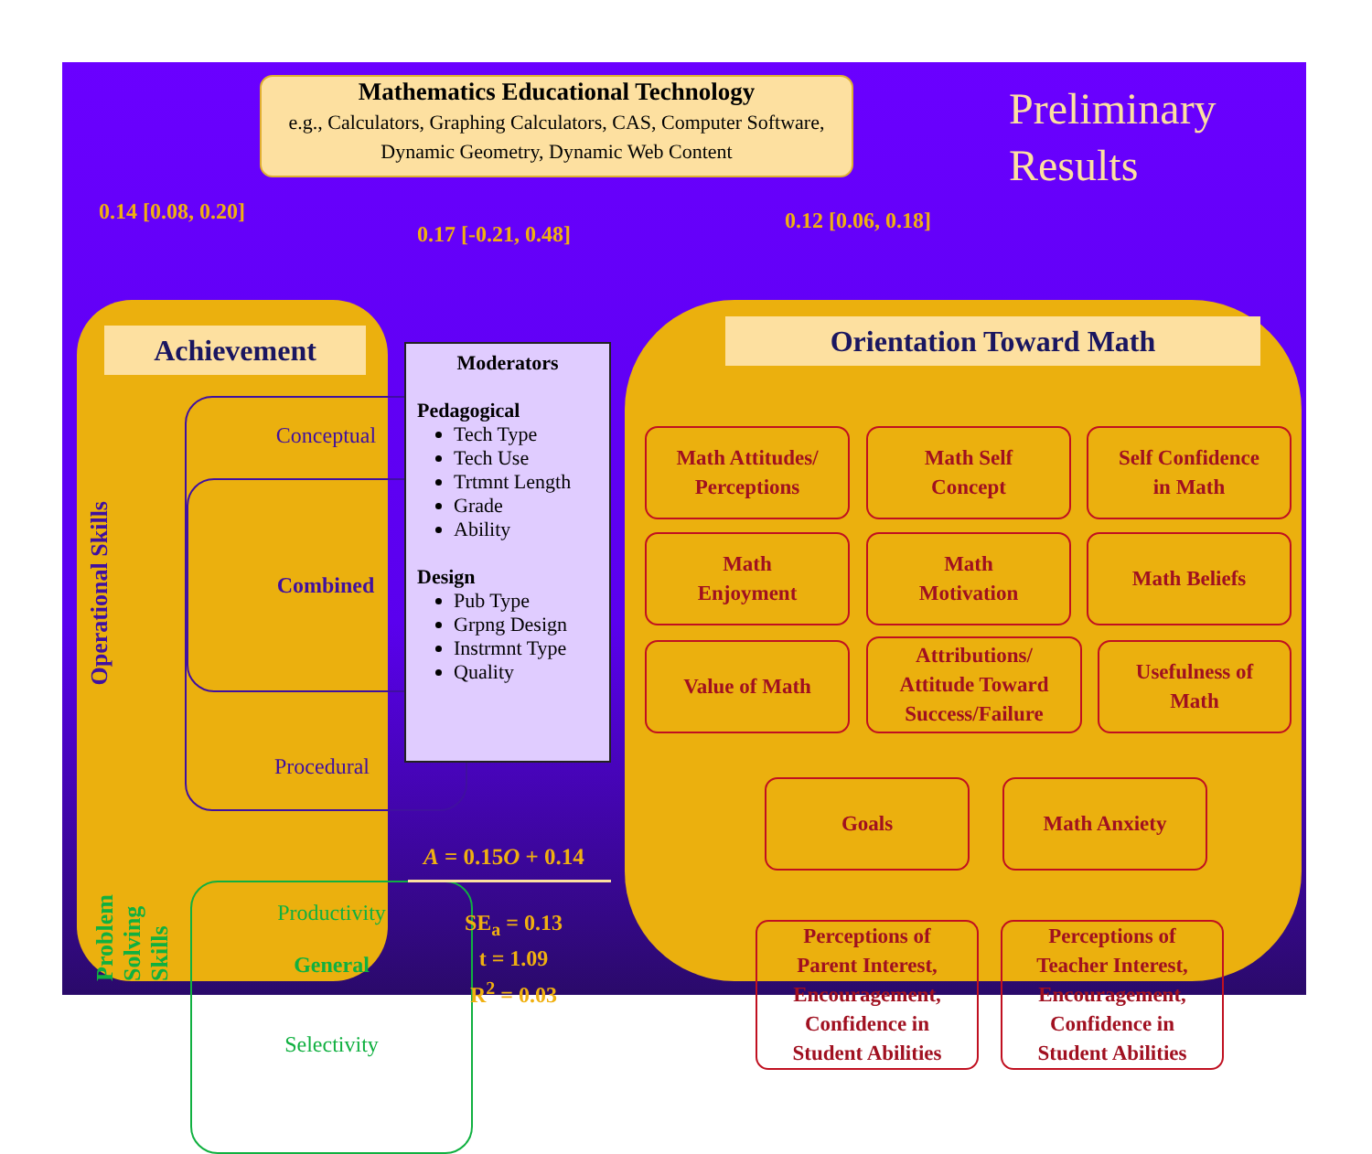Mathematics Educational Technology
e.g., Calculators, Graphing Calculators, CAS, Computer Software, Dynamic Geometry, Dynamic Web Content
Preliminary
Results
0.14 [0.08, 0.20]
0.17 [-0.21, 0.48]
0.12 [0.06, 0.18]
Achievement
Operational Skills
Conceptual
Combined
Procedural
Problem Solving Skills
Productivity
General
Selectivity
Moderators
Pedagogical
Tech Type
Tech Use
Trtmnt Length
Grade
Ability
Design
Pub Type
Grpng Design
Instrmnt Type
Quality
A = 0.15O + 0.14
SE<sub>a</sub> = 0.13
t = 1.09
R<sup>2</sup> = 0.03
Orientation Toward Math
Math Attitudes/
Perceptions
Math Self
Concept
Self Confidence
in Math
Math
Enjoyment
Math
Motivation
Math Beliefs
Value of Math
Attributions/
Attitude Toward
Success/Failure
Usefulness of
Math
Goals Math Anxiety
Perceptions of
Parent Interest,
Encouragement,
Confidence in
Student Abilities
Perceptions of
Teacher Interest,
Encouragement,
Confidence in
Student Abilities